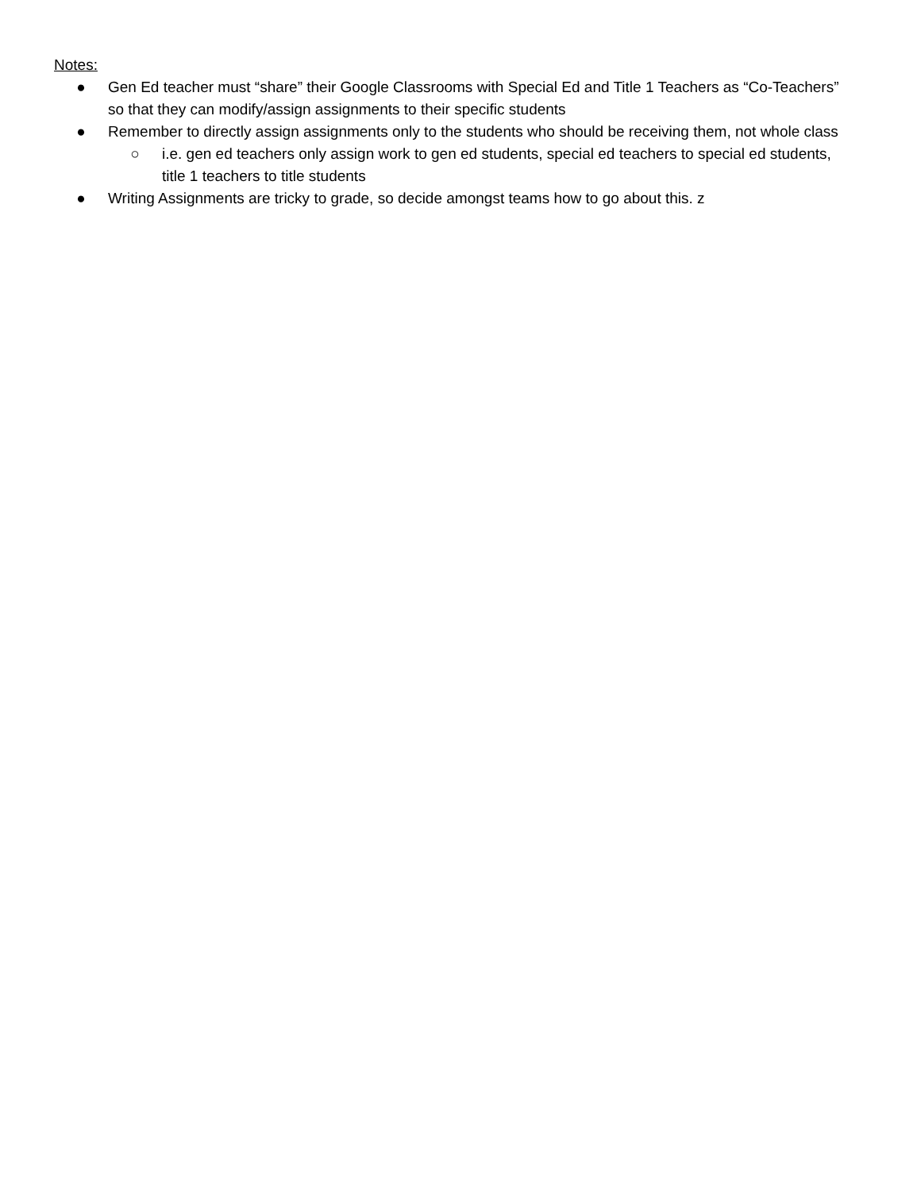Notes:
● Gen Ed teacher must “share” their Google Classrooms with Special Ed and Title 1 Teachers as “Co-Teachers” so that they can modify/assign assignments to their specific students
● Remember to directly assign assignments only to the students who should be receiving them, not whole class
○ i.e. gen ed teachers only assign work to gen ed students, special ed teachers to special ed students, title 1 teachers to title students
● Writing Assignments are tricky to grade, so decide amongst teams how to go about this. z